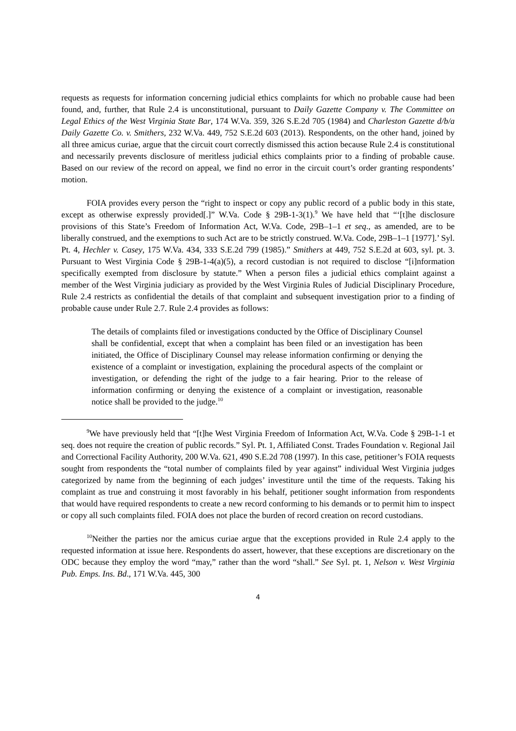requests as requests for information concerning judicial ethics complaints for which no probable cause had been found, and, further, that Rule 2.4 is unconstitutional, pursuant to Daily Gazette Company v. The Committee on Legal Ethics of the West Virginia State Bar, 174 W.Va. 359, 326 S.E.2d 705 (1984) and Charleston Gazette d/b/a Daily Gazette Co. v. Smithers, 232 W.Va. 449, 752 S.E.2d 603 (2013). Respondents, on the other hand, joined by all three amicus curiae, argue that the circuit court correctly dismissed this action because Rule 2.4 is constitutional and necessarily prevents disclosure of meritless judicial ethics complaints prior to a finding of probable cause. Based on our review of the record on appeal, we find no error in the circuit court’s order granting respondents’ motion.
FOIA provides every person the “right to inspect or copy any public record of a public body in this state, except as otherwise expressly provided[.]” W.Va. Code § 29B-1-3(1).<sup>9</sup> We have held that “‘[t]he disclosure provisions of this State’s Freedom of Information Act, W.Va. Code, 29B–1–1 et seq., as amended, are to be liberally construed, and the exemptions to such Act are to be strictly construed. W.Va. Code, 29B–1–1 [1977].’ Syl. Pt. 4, Hechler v. Casey, 175 W.Va. 434, 333 S.E.2d 799 (1985).” Smithers at 449, 752 S.E.2d at 603, syl. pt. 3. Pursuant to West Virginia Code § 29B-1-4(a)(5), a record custodian is not required to disclose “[i]nformation specifically exempted from disclosure by statute.” When a person files a judicial ethics complaint against a member of the West Virginia judiciary as provided by the West Virginia Rules of Judicial Disciplinary Procedure, Rule 2.4 restricts as confidential the details of that complaint and subsequent investigation prior to a finding of probable cause under Rule 2.7. Rule 2.4 provides as follows:
The details of complaints filed or investigations conducted by the Office of Disciplinary Counsel shall be confidential, except that when a complaint has been filed or an investigation has been initiated, the Office of Disciplinary Counsel may release information confirming or denying the existence of a complaint or investigation, explaining the procedural aspects of the complaint or investigation, or defending the right of the judge to a fair hearing. Prior to the release of information confirming or denying the existence of a complaint or investigation, reasonable notice shall be provided to the judge.<sup>10</sup>
<sup>9</sup> We have previously held that “[t]he West Virginia Freedom of Information Act, W.Va. Code § 29B-1-1 et seq. does not require the creation of public records.” Syl. Pt. 1, Affiliated Const. Trades Foundation v. Regional Jail and Correctional Facility Authority, 200 W.Va. 621, 490 S.E.2d 708 (1997). In this case, petitioner’s FOIA requests sought from respondents the “total number of complaints filed by year against” individual West Virginia judges categorized by name from the beginning of each judges’ investiture until the time of the requests. Taking his complaint as true and construing it most favorably in his behalf, petitioner sought information from respondents that would have required respondents to create a new record conforming to his demands or to permit him to inspect or copy all such complaints filed. FOIA does not place the burden of record creation on record custodians.
<sup>10</sup> Neither the parties nor the amicus curiae argue that the exceptions provided in Rule 2.4 apply to the requested information at issue here. Respondents do assert, however, that these exceptions are discretionary on the ODC because they employ the word “may,” rather than the word “shall.” See Syl. pt. 1, Nelson v. West Virginia Pub. Emps. Ins. Bd., 171 W.Va. 445, 300
4